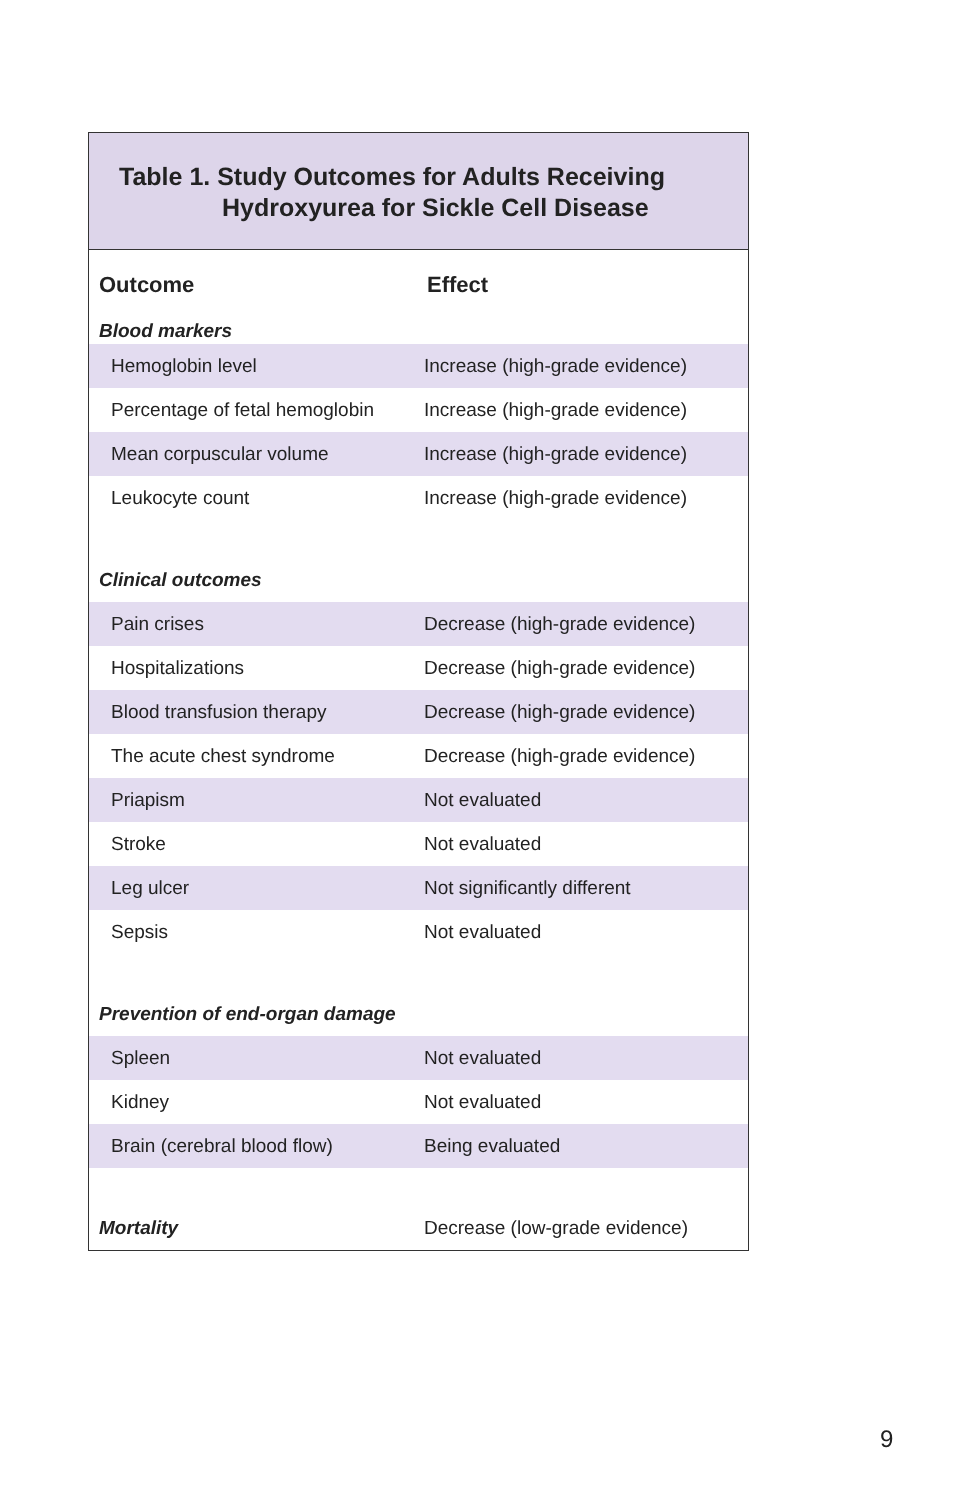Table 1. Study Outcomes for Adults Receiving
Hydroxyurea for Sickle Cell Disease
| Outcome | Effect |
| --- | --- |
| Blood markers | |
| Hemoglobin level | Increase (high-grade evidence) |
| Percentage of fetal hemoglobin | Increase (high-grade evidence) |
| Mean corpuscular volume | Increase (high-grade evidence) |
| Leukocyte count | Increase (high-grade evidence) |
| Clinical outcomes | |
| Pain crises | Decrease (high-grade evidence) |
| Hospitalizations | Decrease (high-grade evidence) |
| Blood transfusion therapy | Decrease (high-grade evidence) |
| The acute chest syndrome | Decrease (high-grade evidence) |
| Priapism | Not evaluated |
| Stroke | Not evaluated |
| Leg ulcer | Not significantly different |
| Sepsis | Not evaluated |
| Prevention of end-organ damage | |
| Spleen | Not evaluated |
| Kidney | Not evaluated |
| Brain (cerebral blood flow) | Being evaluated |
| Mortality | Decrease (low-grade evidence) |
9